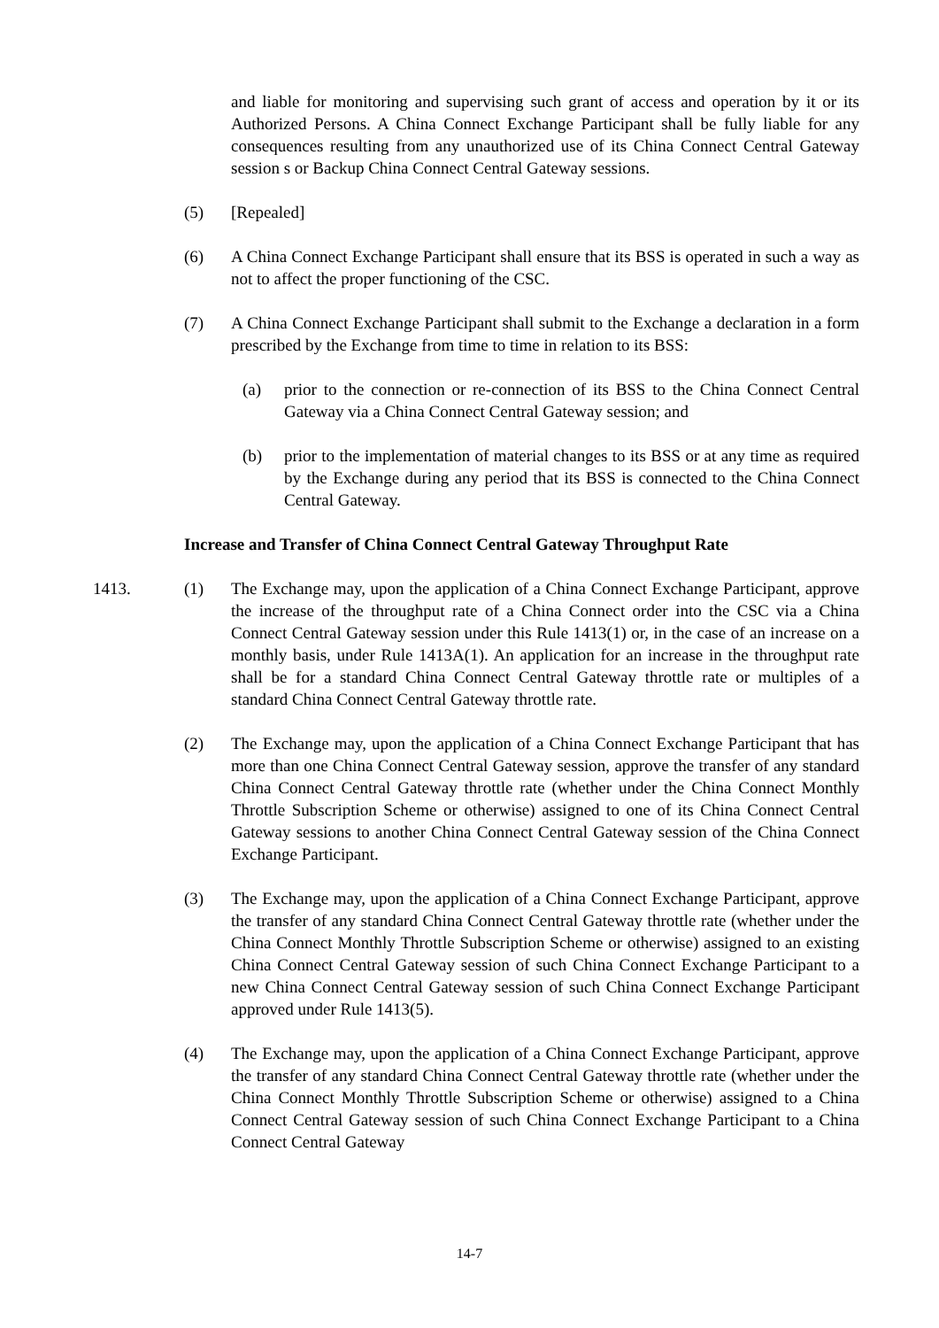and liable for monitoring and supervising such grant of access and operation by it or its Authorized Persons. A China Connect Exchange Participant shall be fully liable for any consequences resulting from any unauthorized use of its China Connect Central Gateway session s or Backup China Connect Central Gateway sessions.
(5) [Repealed]
(6) A China Connect Exchange Participant shall ensure that its BSS is operated in such a way as not to affect the proper functioning of the CSC.
(7) A China Connect Exchange Participant shall submit to the Exchange a declaration in a form prescribed by the Exchange from time to time in relation to its BSS:
(a) prior to the connection or re-connection of its BSS to the China Connect Central Gateway via a China Connect Central Gateway session; and
(b) prior to the implementation of material changes to its BSS or at any time as required by the Exchange during any period that its BSS is connected to the China Connect Central Gateway.
Increase and Transfer of China Connect Central Gateway Throughput Rate
1413. (1) The Exchange may, upon the application of a China Connect Exchange Participant, approve the increase of the throughput rate of a China Connect order into the CSC via a China Connect Central Gateway session under this Rule 1413(1) or, in the case of an increase on a monthly basis, under Rule 1413A(1). An application for an increase in the throughput rate shall be for a standard China Connect Central Gateway throttle rate or multiples of a standard China Connect Central Gateway throttle rate.
(2) The Exchange may, upon the application of a China Connect Exchange Participant that has more than one China Connect Central Gateway session, approve the transfer of any standard China Connect Central Gateway throttle rate (whether under the China Connect Monthly Throttle Subscription Scheme or otherwise) assigned to one of its China Connect Central Gateway sessions to another China Connect Central Gateway session of the China Connect Exchange Participant.
(3) The Exchange may, upon the application of a China Connect Exchange Participant, approve the transfer of any standard China Connect Central Gateway throttle rate (whether under the China Connect Monthly Throttle Subscription Scheme or otherwise) assigned to an existing China Connect Central Gateway session of such China Connect Exchange Participant to a new China Connect Central Gateway session of such China Connect Exchange Participant approved under Rule 1413(5).
(4) The Exchange may, upon the application of a China Connect Exchange Participant, approve the transfer of any standard China Connect Central Gateway throttle rate (whether under the China Connect Monthly Throttle Subscription Scheme or otherwise) assigned to a China Connect Central Gateway session of such China Connect Exchange Participant to a China Connect Central Gateway
14-7